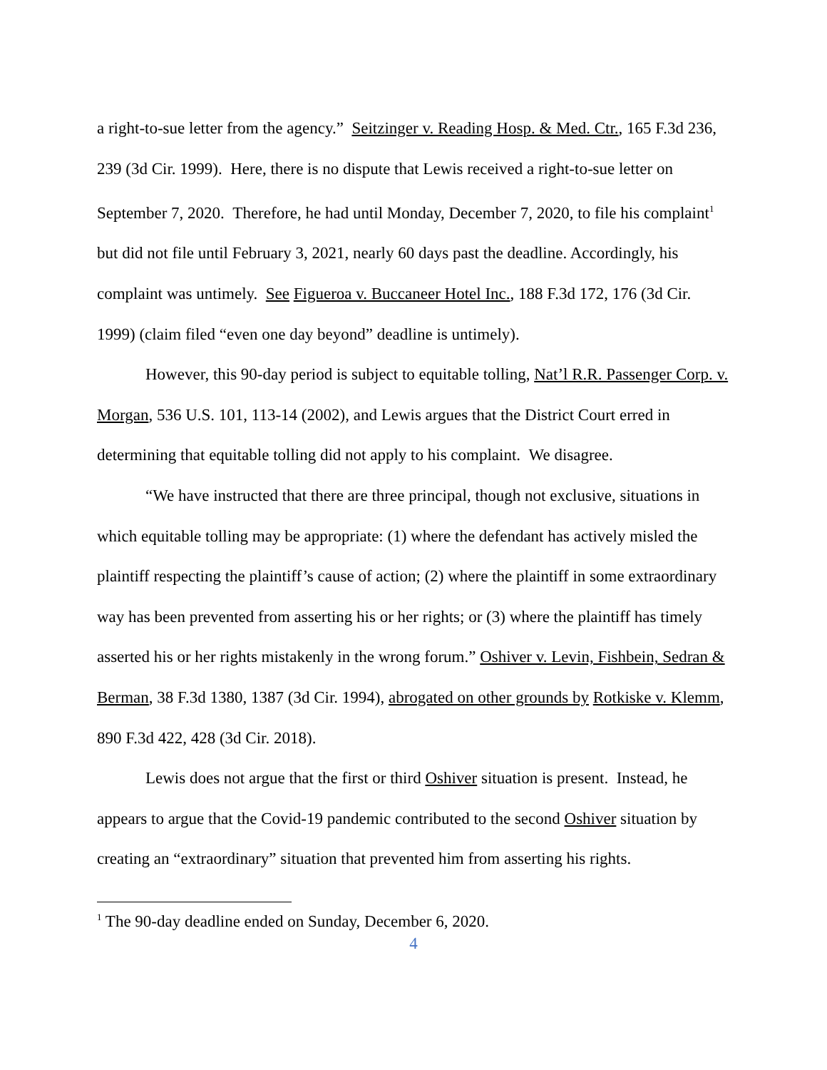a right-to-sue letter from the agency.” Seitzinger v. Reading Hosp. & Med. Ctr., 165 F.3d 236, 239 (3d Cir. 1999). Here, there is no dispute that Lewis received a right-to-sue letter on September 7, 2020. Therefore, he had until Monday, December 7, 2020, to file his complaint<sup>1</sup> but did not file until February 3, 2021, nearly 60 days past the deadline. Accordingly, his complaint was untimely. See Figueroa v. Buccaneer Hotel Inc., 188 F.3d 172, 176 (3d Cir. 1999) (claim filed “even one day beyond” deadline is untimely).
However, this 90-day period is subject to equitable tolling, Nat’l R.R. Passenger Corp. v. Morgan, 536 U.S. 101, 113-14 (2002), and Lewis argues that the District Court erred in determining that equitable tolling did not apply to his complaint. We disagree.
“We have instructed that there are three principal, though not exclusive, situations in which equitable tolling may be appropriate: (1) where the defendant has actively misled the plaintiff respecting the plaintiff’s cause of action; (2) where the plaintiff in some extraordinary way has been prevented from asserting his or her rights; or (3) where the plaintiff has timely asserted his or her rights mistakenly in the wrong forum.” Oshiver v. Levin, Fishbein, Sedran & Berman, 38 F.3d 1380, 1387 (3d Cir. 1994), abrogated on other grounds by Rotkiske v. Klemm, 890 F.3d 422, 428 (3d Cir. 2018).
Lewis does not argue that the first or third Oshiver situation is present. Instead, he appears to argue that the Covid-19 pandemic contributed to the second Oshiver situation by creating an “extraordinary” situation that prevented him from asserting his rights.
<sup>1</sup> The 90-day deadline ended on Sunday, December 6, 2020.
4